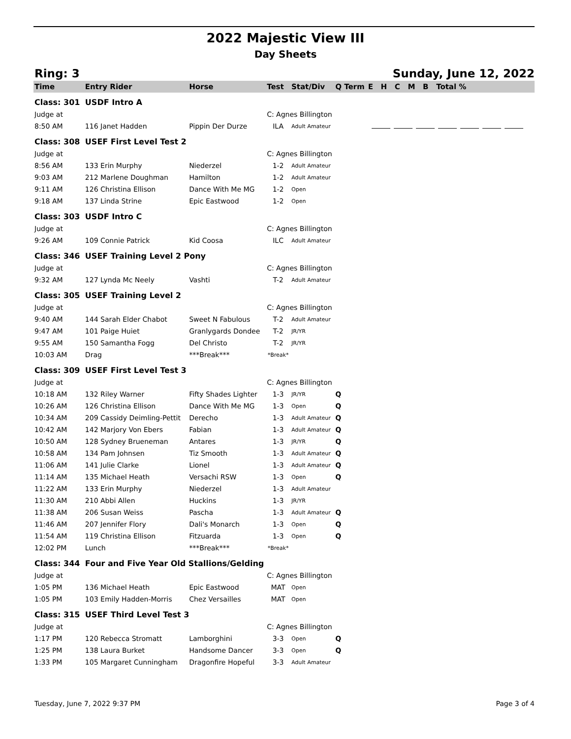2022 Majestic View III
Day Sheets
Ring: 3 Sunday, June 12, 2022
| Time | Entry Rider | Horse | Test | Stat/Div | Q | Term | E H C M B Total % |
| --- | --- | --- | --- | --- | --- | --- | --- |
| Class: 301 | USDF Intro A | | | | | | |
| Judge at | | | C: Agnes Billington | | | | |
| 8:50 AM | 116 Janet Hadden | Pippin Der Durze | ILA | Adult Amateur | | | |
| Class: 308 | USEF First Level Test 2 | | | | | | |
| Judge at | | | C: Agnes Billington | | | | |
| 8:56 AM | 133 Erin Murphy | Niederzel | 1-2 | Adult Amateur | | | |
| 9:03 AM | 212 Marlene Doughman | Hamilton | 1-2 | Adult Amateur | | | |
| 9:11 AM | 126 Christina Ellison | Dance With Me MG | 1-2 | Open | | | |
| 9:18 AM | 137 Linda Strine | Epic Eastwood | 1-2 | Open | | | |
| Class: 303 | USDF Intro C | | | | | | |
| Judge at | | | C: Agnes Billington | | | | |
| 9:26 AM | 109 Connie Patrick | Kid Coosa | ILC | Adult Amateur | | | |
| Class: 346 | USEF Training Level 2 Pony | | | | | | |
| Judge at | | | C: Agnes Billington | | | | |
| 9:32 AM | 127 Lynda Mc Neely | Vashti | T-2 | Adult Amateur | | | |
| Class: 305 | USEF Training Level 2 | | | | | | |
| Judge at | | | C: Agnes Billington | | | | |
| 9:40 AM | 144 Sarah Elder Chabot | Sweet N Fabulous | T-2 | Adult Amateur | | | |
| 9:47 AM | 101 Paige Huiet | Granlygards Dondee | T-2 | JR/YR | | | |
| 9:55 AM | 150 Samantha Fogg | Del Christo | T-2 | JR/YR | | | |
| 10:03 AM | Drag | ***Break*** | *Break* | | | | |
| Class: 309 | USEF First Level Test 3 | | | | | | |
| Judge at | | | C: Agnes Billington | | | | |
| 10:18 AM | 132 Riley Warner | Fifty Shades Lighter | 1-3 | JR/YR | Q | | |
| 10:26 AM | 126 Christina Ellison | Dance With Me MG | 1-3 | Open | Q | | |
| 10:34 AM | 209 Cassidy Deimling-Pettit | Derecho | 1-3 | Adult Amateur | Q | | |
| 10:42 AM | 142 Marjory Von Ebers | Fabian | 1-3 | Adult Amateur | Q | | |
| 10:50 AM | 128 Sydney Brueneman | Antares | 1-3 | JR/YR | Q | | |
| 10:58 AM | 134 Pam Johnsen | Tiz Smooth | 1-3 | Adult Amateur | Q | | |
| 11:06 AM | 141 Julie Clarke | Lionel | 1-3 | Adult Amateur | Q | | |
| 11:14 AM | 135 Michael Heath | Versachi RSW | 1-3 | Open | Q | | |
| 11:22 AM | 133 Erin Murphy | Niederzel | 1-3 | Adult Amateur | | | |
| 11:30 AM | 210 Abbi Allen | Huckins | 1-3 | JR/YR | | | |
| 11:38 AM | 206 Susan Weiss | Pascha | 1-3 | Adult Amateur | Q | | |
| 11:46 AM | 207 Jennifer Flory | Dali's Monarch | 1-3 | Open | Q | | |
| 11:54 AM | 119 Christina Ellison | Fitzuarda | 1-3 | Open | Q | | |
| 12:02 PM | Lunch | ***Break*** | *Break* | | | | |
| Class: 344 | Four and Five Year Old Stallions/Gelding | | | | | | |
| Judge at | | | C: Agnes Billington | | | | |
| 1:05 PM | 136 Michael Heath | Epic Eastwood | MAT | Open | | | |
| 1:05 PM | 103 Emily Hadden-Morris | Chez Versailles | MAT | Open | | | |
| Class: 315 | USEF Third Level Test 3 | | | | | | |
| Judge at | | | C: Agnes Billington | | | | |
| 1:17 PM | 120 Rebecca Stromatt | Lamborghini | 3-3 | Open | Q | | |
| 1:25 PM | 138 Laura Burket | Handsome Dancer | 3-3 | Open | Q | | |
| 1:33 PM | 105 Margaret Cunningham | Dragonfire Hopeful | 3-3 | Adult Amateur | | | |
Tuesday, June 7, 2022 9:37 PM Page 3 of 4